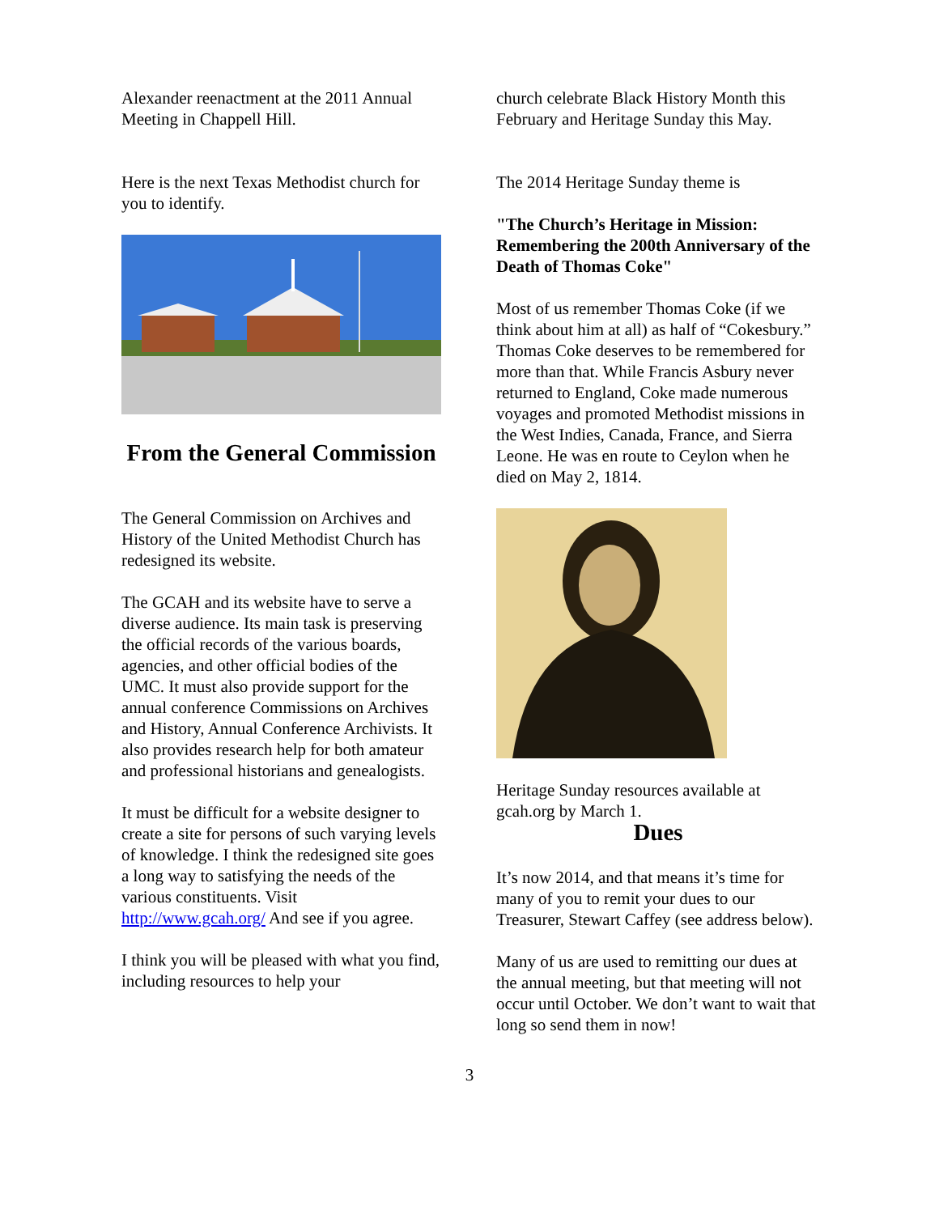Alexander reenactment at the 2011 Annual Meeting in Chappell Hill.
Here is the next Texas Methodist church for you to identify.
From the General Commission
The General Commission on Archives and History of the United Methodist Church has redesigned its website.
The GCAH and its website have to serve a diverse audience. Its main task is preserving the official records of the various boards, agencies, and other official bodies of the UMC. It must also provide support for the annual conference Commissions on Archives and History, Annual Conference Archivists. It also provides research help for both amateur and professional historians and genealogists.
It must be difficult for a website designer to create a site for persons of such varying levels of knowledge. I think the redesigned site goes a long way to satisfying the needs of the various constituents. Visit http://www.gcah.org/ And see if you agree.
I think you will be pleased with what you find, including resources to help your
church celebrate Black History Month this February and Heritage Sunday this May.
The 2014 Heritage Sunday theme is
"The Church’s Heritage in Mission: Remembering the 200th Anniversary of the Death of Thomas Coke"
Most of us remember Thomas Coke (if we think about him at all) as half of “Cokesbury.” Thomas Coke deserves to be remembered for more than that. While Francis Asbury never returned to England, Coke made numerous voyages and promoted Methodist missions in the West Indies, Canada, France, and Sierra Leone. He was en route to Ceylon when he died on May 2, 1814.
Heritage Sunday resources available at gcah.org by March 1.
Dues
It’s now 2014, and that means it’s time for many of you to remit your dues to our Treasurer, Stewart Caffey (see address below).
Many of us are used to remitting our dues at the annual meeting, but that meeting will not occur until October. We don’t want to wait that long so send them in now!
3